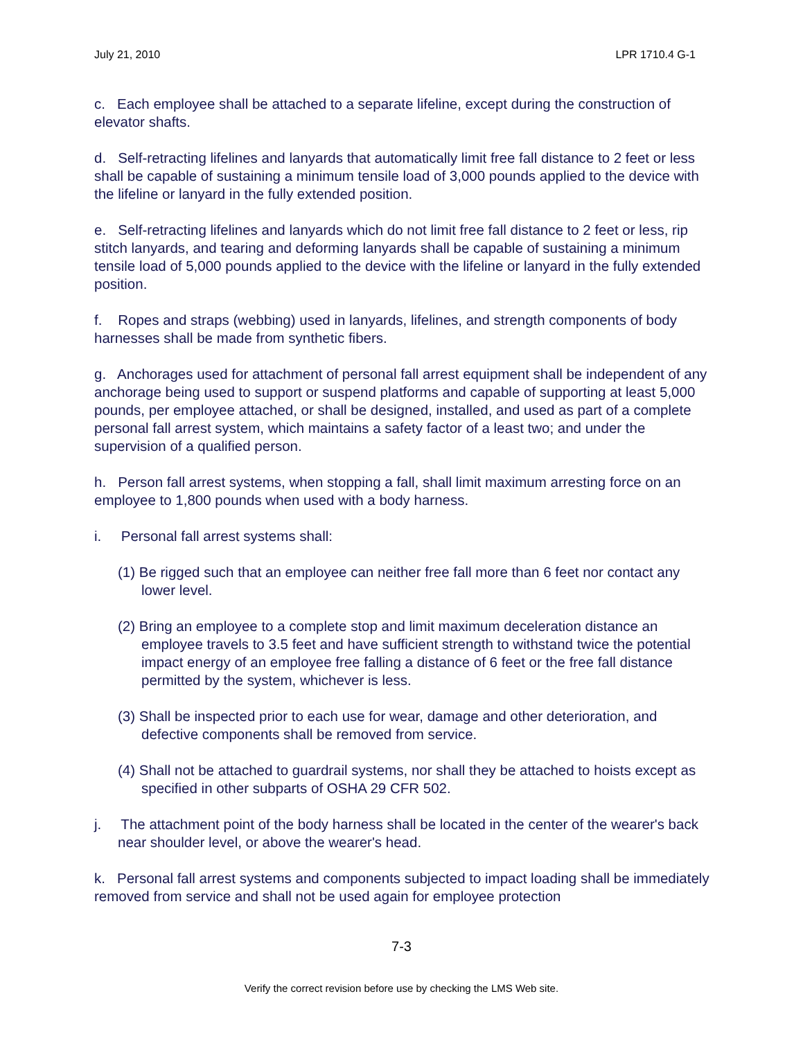July 21, 2010 LPR 1710.4 G-1
c. Each employee shall be attached to a separate lifeline, except during the construction of elevator shafts.
d. Self-retracting lifelines and lanyards that automatically limit free fall distance to 2 feet or less shall be capable of sustaining a minimum tensile load of 3,000 pounds applied to the device with the lifeline or lanyard in the fully extended position.
e. Self-retracting lifelines and lanyards which do not limit free fall distance to 2 feet or less, rip stitch lanyards, and tearing and deforming lanyards shall be capable of sustaining a minimum tensile load of 5,000 pounds applied to the device with the lifeline or lanyard in the fully extended position.
f. Ropes and straps (webbing) used in lanyards, lifelines, and strength components of body harnesses shall be made from synthetic fibers.
g. Anchorages used for attachment of personal fall arrest equipment shall be independent of any anchorage being used to support or suspend platforms and capable of supporting at least 5,000 pounds, per employee attached, or shall be designed, installed, and used as part of a complete personal fall arrest system, which maintains a safety factor of a least two; and under the supervision of a qualified person.
h. Person fall arrest systems, when stopping a fall, shall limit maximum arresting force on an employee to 1,800 pounds when used with a body harness.
i. Personal fall arrest systems shall:
(1) Be rigged such that an employee can neither free fall more than 6 feet nor contact any lower level.
(2) Bring an employee to a complete stop and limit maximum deceleration distance an employee travels to 3.5 feet and have sufficient strength to withstand twice the potential impact energy of an employee free falling a distance of 6 feet or the free fall distance permitted by the system, whichever is less.
(3) Shall be inspected prior to each use for wear, damage and other deterioration, and defective components shall be removed from service.
(4) Shall not be attached to guardrail systems, nor shall they be attached to hoists except as specified in other subparts of OSHA 29 CFR 502.
j. The attachment point of the body harness shall be located in the center of the wearer's back near shoulder level, or above the wearer's head.
k. Personal fall arrest systems and components subjected to impact loading shall be immediately removed from service and shall not be used again for employee protection
7-3
Verify the correct revision before use by checking the LMS Web site.